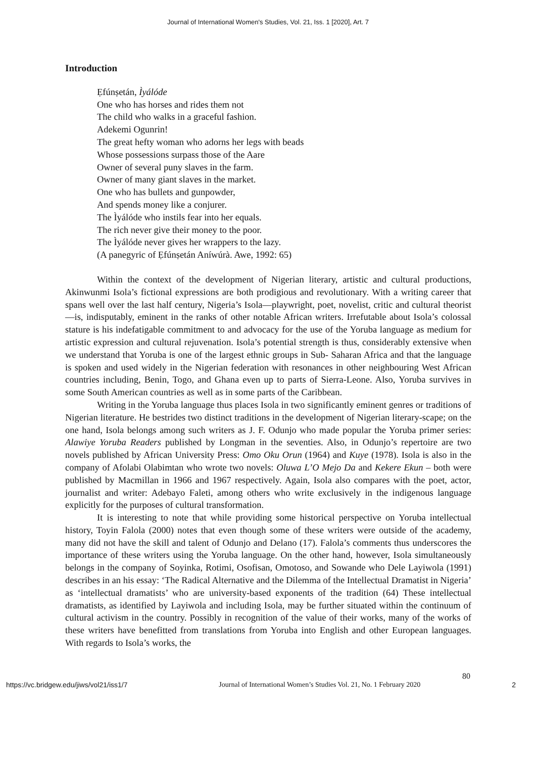Journal of International Women's Studies, Vol. 21, Iss. 1 [2020], Art. 7
Introduction
Ẹfúnṣetán, Ìyálóde
One who has horses and rides them not
The child who walks in a graceful fashion.
Adekemi Ogunrin!
The great hefty woman who adorns her legs with beads
Whose possessions surpass those of the Aare
Owner of several puny slaves in the farm.
Owner of many giant slaves in the market.
One who has bullets and gunpowder,
And spends money like a conjurer.
The Ìyálóde who instils fear into her equals.
The rich never give their money to the poor.
The Ìyálóde never gives her wrappers to the lazy.
(A panegyric of Ẹfúnṣetán Aníwúrà. Awe, 1992: 65)
Within the context of the development of Nigerian literary, artistic and cultural productions, Akinwunmi Isola’s fictional expressions are both prodigious and revolutionary. With a writing career that spans well over the last half century, Nigeria’s Isola—playwright, poet, novelist, critic and cultural theorist—is, indisputably, eminent in the ranks of other notable African writers. Irrefutable about Isola’s colossal stature is his indefatigable commitment to and advocacy for the use of the Yoruba language as medium for artistic expression and cultural rejuvenation. Isola’s potential strength is thus, considerably extensive when we understand that Yoruba is one of the largest ethnic groups in Sub- Saharan Africa and that the language is spoken and used widely in the Nigerian federation with resonances in other neighbouring West African countries including, Benin, Togo, and Ghana even up to parts of Sierra-Leone. Also, Yoruba survives in some South American countries as well as in some parts of the Caribbean.
Writing in the Yoruba language thus places Isola in two significantly eminent genres or traditions of Nigerian literature. He bestrides two distinct traditions in the development of Nigerian literary-scape; on the one hand, Isola belongs among such writers as J. F. Odunjo who made popular the Yoruba primer series: Alawiye Yoruba Readers published by Longman in the seventies. Also, in Odunjo’s repertoire are two novels published by African University Press: Omo Oku Orun (1964) and Kuye (1978). Isola is also in the company of Afolabi Olabimtan who wrote two novels: Oluwa L’O Mejo Da and Kekere Ekun – both were published by Macmillan in 1966 and 1967 respectively. Again, Isola also compares with the poet, actor, journalist and writer: Adebayo Faleti, among others who write exclusively in the indigenous language explicitly for the purposes of cultural transformation.
It is interesting to note that while providing some historical perspective on Yoruba intellectual history, Toyin Falola (2000) notes that even though some of these writers were outside of the academy, many did not have the skill and talent of Odunjo and Delano (17). Falola’s comments thus underscores the importance of these writers using the Yoruba language. On the other hand, however, Isola simultaneously belongs in the company of Soyinka, Rotimi, Osofisan, Omotoso, and Sowande who Dele Layiwola (1991) describes in an his essay: ‘The Radical Alternative and the Dilemma of the Intellectual Dramatist in Nigeria’ as ‘intellectual dramatists’ who are university-based exponents of the tradition (64) These intellectual dramatists, as identified by Layiwola and including Isola, may be further situated within the continuum of cultural activism in the country. Possibly in recognition of the value of their works, many of the works of these writers have benefitted from translations from Yoruba into English and other European languages. With regards to Isola’s works, the
80
https://vc.bridgew.edu/jiws/vol21/iss1/7 Journal of International Women’s Studies Vol. 21, No. 1 February 2020 2